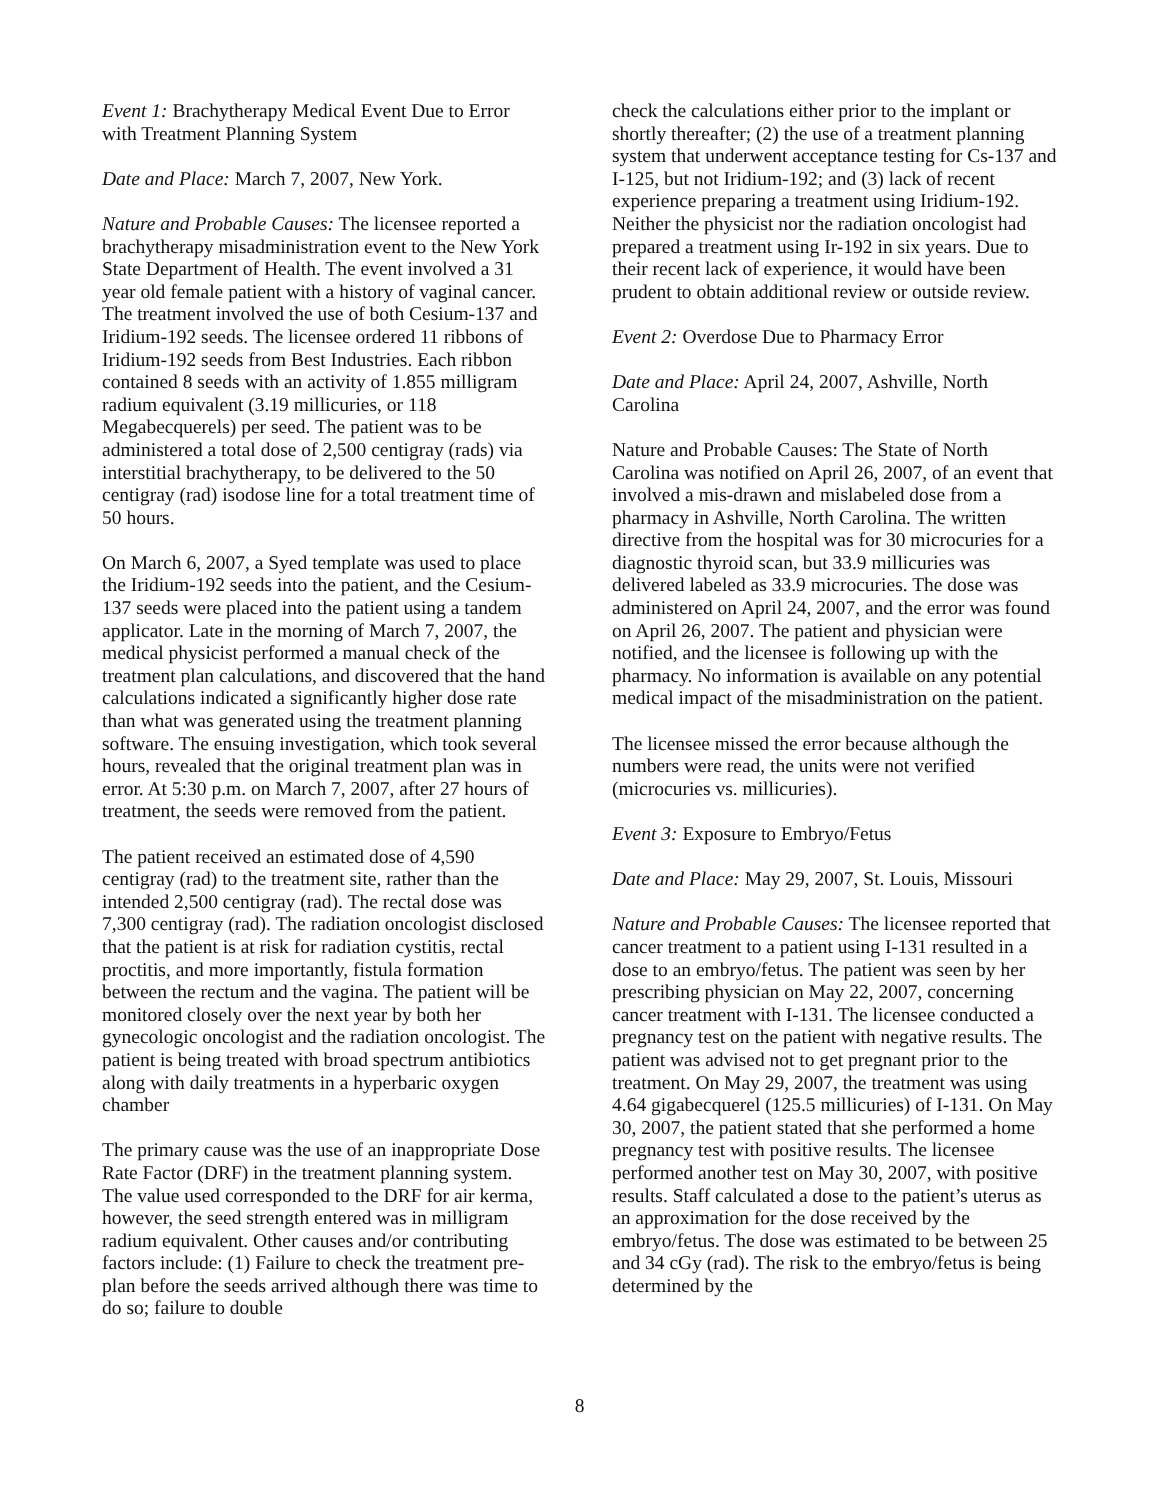Event 1: Brachytherapy Medical Event Due to Error with Treatment Planning System
Date and Place: March 7, 2007, New York.
Nature and Probable Causes: The licensee reported a brachytherapy misadministration event to the New York State Department of Health. The event involved a 31 year old female patient with a history of vaginal cancer. The treatment involved the use of both Cesium-137 and Iridium-192 seeds. The licensee ordered 11 ribbons of Iridium-192 seeds from Best Industries. Each ribbon contained 8 seeds with an activity of 1.855 milligram radium equivalent (3.19 millicuries, or 118 Megabecquerels) per seed. The patient was to be administered a total dose of 2,500 centigray (rads) via interstitial brachytherapy, to be delivered to the 50 centigray (rad) isodose line for a total treatment time of 50 hours.
On March 6, 2007, a Syed template was used to place the Iridium-192 seeds into the patient, and the Cesium-137 seeds were placed into the patient using a tandem applicator. Late in the morning of March 7, 2007, the medical physicist performed a manual check of the treatment plan calculations, and discovered that the hand calculations indicated a significantly higher dose rate than what was generated using the treatment planning software. The ensuing investigation, which took several hours, revealed that the original treatment plan was in error. At 5:30 p.m. on March 7, 2007, after 27 hours of treatment, the seeds were removed from the patient.
The patient received an estimated dose of 4,590 centigray (rad) to the treatment site, rather than the intended 2,500 centigray (rad). The rectal dose was 7,300 centigray (rad). The radiation oncologist disclosed that the patient is at risk for radiation cystitis, rectal proctitis, and more importantly, fistula formation between the rectum and the vagina. The patient will be monitored closely over the next year by both her gynecologic oncologist and the radiation oncologist. The patient is being treated with broad spectrum antibiotics along with daily treatments in a hyperbaric oxygen chamber
The primary cause was the use of an inappropriate Dose Rate Factor (DRF) in the treatment planning system. The value used corresponded to the DRF for air kerma, however, the seed strength entered was in milligram radium equivalent. Other causes and/or contributing factors include: (1) Failure to check the treatment pre-plan before the seeds arrived although there was time to do so; failure to double
check the calculations either prior to the implant or shortly thereafter; (2) the use of a treatment planning system that underwent acceptance testing for Cs-137 and I-125, but not Iridium-192; and (3) lack of recent experience preparing a treatment using Iridium-192. Neither the physicist nor the radiation oncologist had prepared a treatment using Ir-192 in six years. Due to their recent lack of experience, it would have been prudent to obtain additional review or outside review.
Event 2: Overdose Due to Pharmacy Error
Date and Place: April 24, 2007, Ashville, North Carolina
Nature and Probable Causes: The State of North Carolina was notified on April 26, 2007, of an event that involved a mis-drawn and mislabeled dose from a pharmacy in Ashville, North Carolina. The written directive from the hospital was for 30 microcuries for a diagnostic thyroid scan, but 33.9 millicuries was delivered labeled as 33.9 microcuries. The dose was administered on April 24, 2007, and the error was found on April 26, 2007. The patient and physician were notified, and the licensee is following up with the pharmacy. No information is available on any potential medical impact of the misadministration on the patient.
The licensee missed the error because although the numbers were read, the units were not verified (microcuries vs. millicuries).
Event 3: Exposure to Embryo/Fetus
Date and Place: May 29, 2007, St. Louis, Missouri
Nature and Probable Causes: The licensee reported that cancer treatment to a patient using I-131 resulted in a dose to an embryo/fetus. The patient was seen by her prescribing physician on May 22, 2007, concerning cancer treatment with I-131. The licensee conducted a pregnancy test on the patient with negative results. The patient was advised not to get pregnant prior to the treatment. On May 29, 2007, the treatment was using 4.64 gigabecquerel (125.5 millicuries) of I-131. On May 30, 2007, the patient stated that she performed a home pregnancy test with positive results. The licensee performed another test on May 30, 2007, with positive results. Staff calculated a dose to the patient’s uterus as an approximation for the dose received by the embryo/fetus. The dose was estimated to be between 25 and 34 cGy (rad). The risk to the embryo/fetus is being determined by the
8